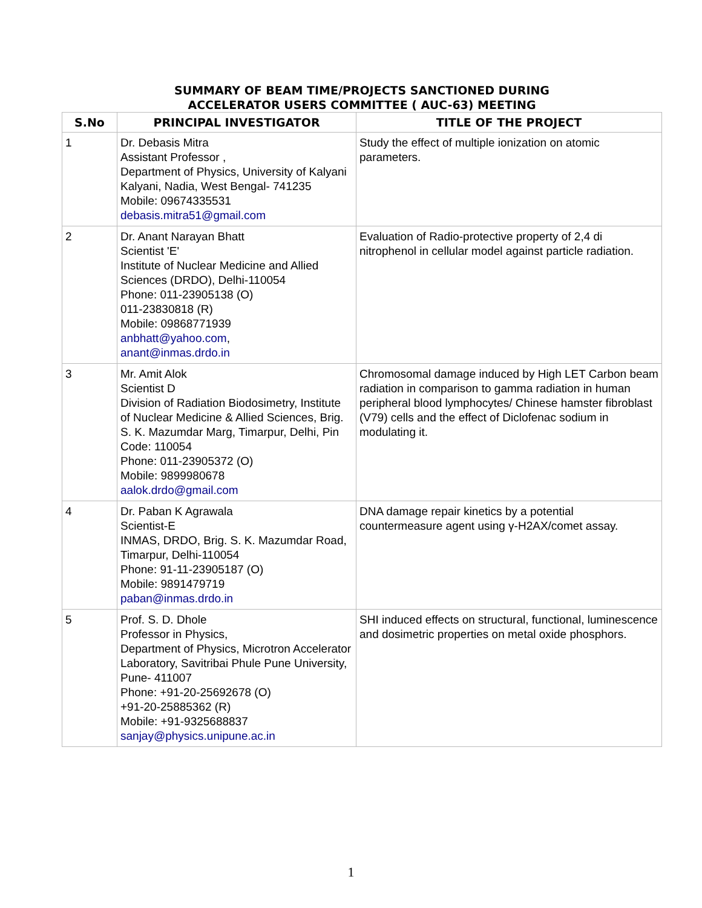SUMMARY OF BEAM TIME/PROJECTS SANCTIONED DURING
ACCELERATOR USERS COMMITTEE ( AUC-63) MEETING
| S.No | PRINCIPAL INVESTIGATOR | TITLE OF THE PROJECT |
| --- | --- | --- |
| 1 | Dr. Debasis Mitra Assistant Professor , Department of Physics, University of Kalyani Kalyani, Nadia, West Bengal- 741235 Mobile: 09674335531 debasis.mitra51@gmail.com | Study the effect of multiple ionization on atomic parameters. |
| 2 | Dr. Anant Narayan Bhatt Scientist 'E' Institute of Nuclear Medicine and Allied Sciences (DRDO), Delhi-110054 Phone: 011-23905138 (O) 011-23830818 (R) Mobile: 09868771939 anbhatt@yahoo.com , anant@inmas.drdo.in | Evaluation of Radio-protective property of 2,4 di nitrophenol in cellular model against particle radiation. |
| 3 | Mr. Amit Alok Scientist D Division of Radiation Biodosimetry, Institute of Nuclear Medicine & Allied Sciences, Brig. S. K. Mazumdar Marg, Timarpur, Delhi, Pin Code: 110054 Phone: 011-23905372 (O) Mobile: 9899980678 aalok.drdo@gmail.com | Chromosomal damage induced by High LET Carbon beam radiation in comparison to gamma radiation in human peripheral blood lymphocytes/ Chinese hamster fibroblast (V79) cells and the effect of Diclofenac sodium in modulating it. |
| 4 | Dr. Paban K Agrawala Scientist-E INMAS, DRDO, Brig. S. K. Mazumdar Road, Timarpur, Delhi-110054 Phone: 91-11-23905187 (O) Mobile: 9891479719 paban@inmas.drdo.in | DNA damage repair kinetics by a potential countermeasure agent using γ-H2AX/comet assay. |
| 5 | Prof. S. D. Dhole Professor in Physics, Department of Physics, Microtron Accelerator Laboratory, Savitribai Phule Pune University, Pune- 411007 Phone: +91-20-25692678 (O) +91-20-25885362 (R) Mobile: +91-9325688837 sanjay@physics.unipune.ac.in | SHI induced effects on structural, functional, luminescence and dosimetric properties on metal oxide phosphors. |
1